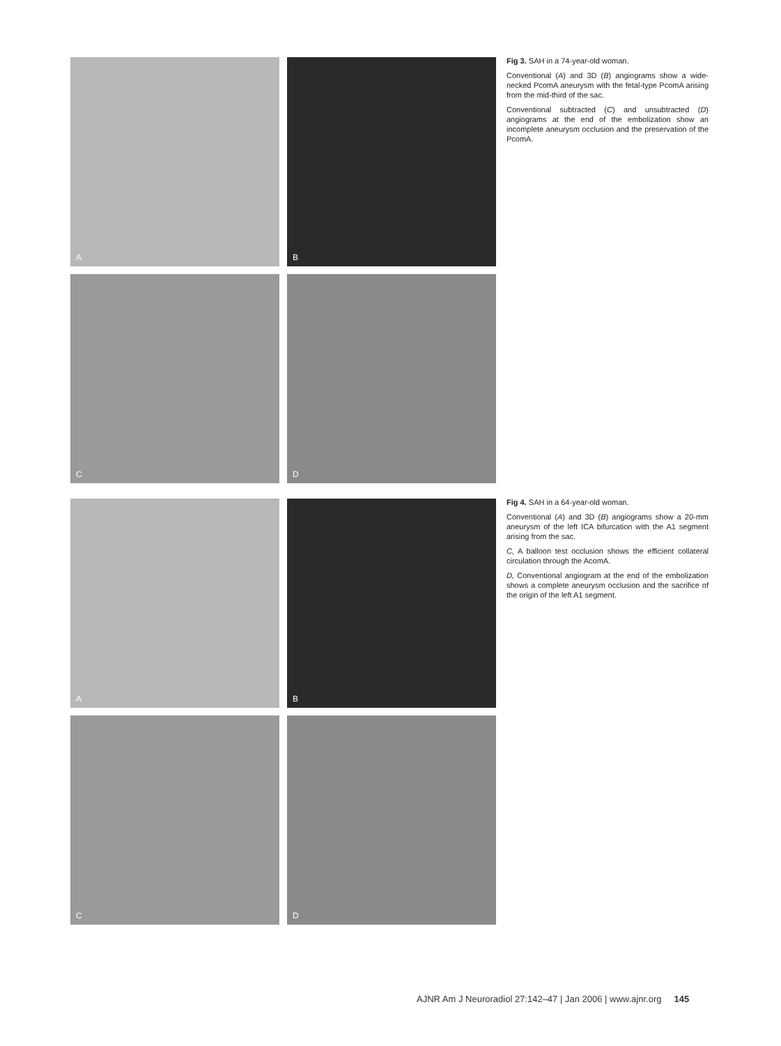A
B
C
D
Fig 3. SAH in a 74-year-old woman.
Conventional (A) and 3D (B) angiograms show a wide-necked PcomA aneurysm with the fetal-type PcomA arising from the mid-third of the sac.
Conventional subtracted (C) and unsubtracted (D) angiograms at the end of the embolization show an incomplete aneurysm occlusion and the preservation of the PcomA.
A
B
C
D
Fig 4. SAH in a 64-year-old woman.
Conventional (A) and 3D (B) angiograms show a 20-mm aneurysm of the left ICA bifurcation with the A1 segment arising from the sac.
C, A balloon test occlusion shows the efficient collateral circulation through the AcomA.
D, Conventional angiogram at the end of the embolization shows a complete aneurysm occlusion and the sacrifice of the origin of the left A1 segment.
AJNR Am J Neuroradiol 27:142–47 | Jan 2006 | www.ajnr.org 145